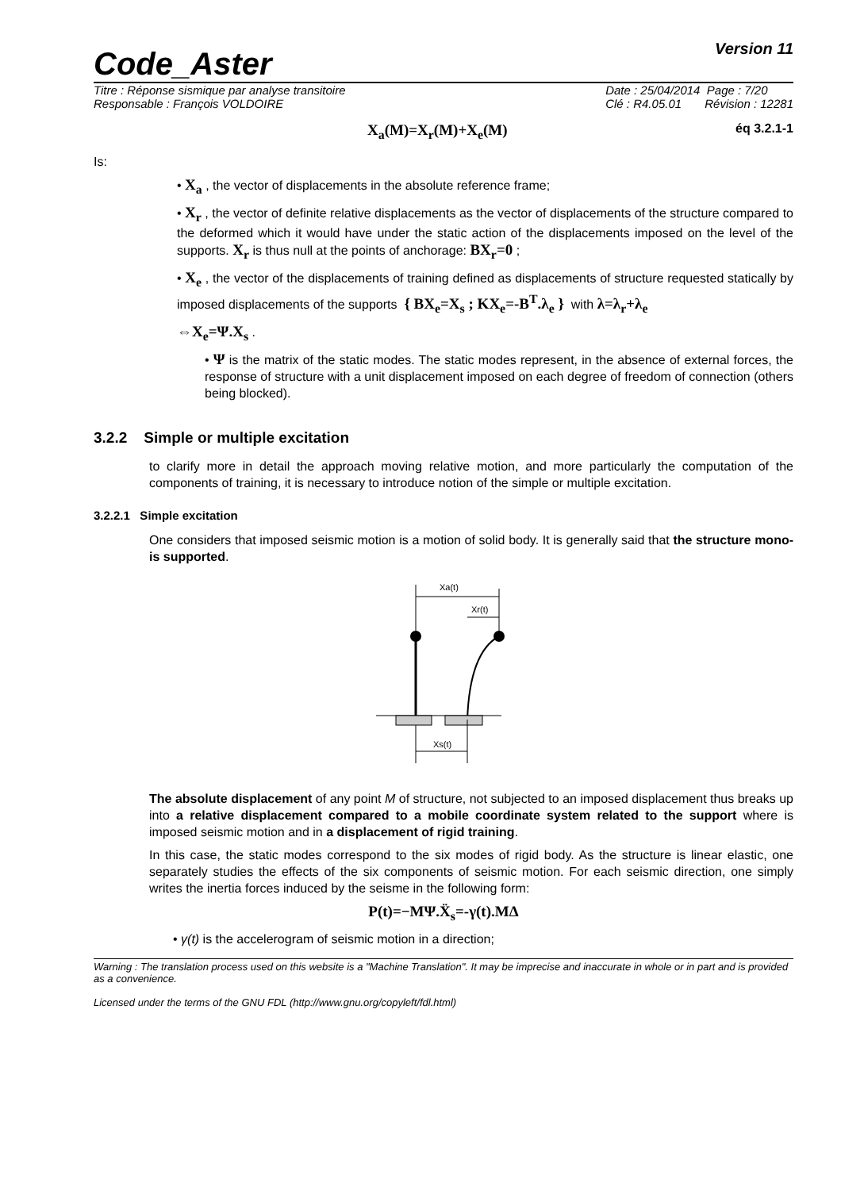Code_Aster
Version 11
Titre : Réponse sismique par analyse transitoire
Responsable : François VOLDOIRE
Date : 25/04/2014 Page : 7/20
Clé : R4.05.01 Révision : 12281
X<sub>a</sub>(M)=X<sub>r</sub>(M)+X<sub>e</sub>(M) éq 3.2.1-1
Is:
• X<sub>a</sub> , the vector of displacements in the absolute reference frame;
• X<sub>r</sub> , the vector of definite relative displacements as the vector of displacements of the structure compared to the deformed which it would have under the static action of the displacements imposed on the level of the supports. X<sub>r</sub> is thus null at the points of anchorage: BX<sub>r</sub>=0 ;
• X<sub>e</sub> , the vector of the displacements of training defined as displacements of structure requested statically by imposed displacements of the supports { BX<sub>e</sub>=X<sub>s</sub> ; KX<sub>e</sub>=-B<sup>T</sup>.λ<sub>e</sub> } with λ=λ<sub>r</sub>+λ<sub>e</sub>
⇔X<sub>e</sub>=Ψ.X<sub>s</sub> .
• Ψ is the matrix of the static modes. The static modes represent, in the absence of external forces, the response of structure with a unit displacement imposed on each degree of freedom of connection (others being blocked).
3.2.2 Simple or multiple excitation
to clarify more in detail the approach moving relative motion, and more particularly the computation of the components of training, it is necessary to introduce notion of the simple or multiple excitation.
3.2.2.1 Simple excitation
One considers that imposed seismic motion is a motion of solid body. It is generally said that the structure mono-is supported.
Xa(t)
Xr(t)
Xs(t)
The absolute displacement of any point M of structure, not subjected to an imposed displacement thus breaks up into a relative displacement compared to a mobile coordinate system related to the support where is imposed seismic motion and in a displacement of rigid training.
In this case, the static modes correspond to the six modes of rigid body. As the structure is linear elastic, one separately studies the effects of the six components of seismic motion. For each seismic direction, one simply writes the inertia forces induced by the seisme in the following form:
P(t)=−MΨ.Ẍ<sub>s</sub>=-γ(t).MΔ
• γ(t) is the accelerogram of seismic motion in a direction;
Warning : The translation process used on this website is a "Machine Translation". It may be imprecise and inaccurate in whole or in part and is provided as a convenience.
Licensed under the terms of the GNU FDL (http://www.gnu.org/copyleft/fdl.html)